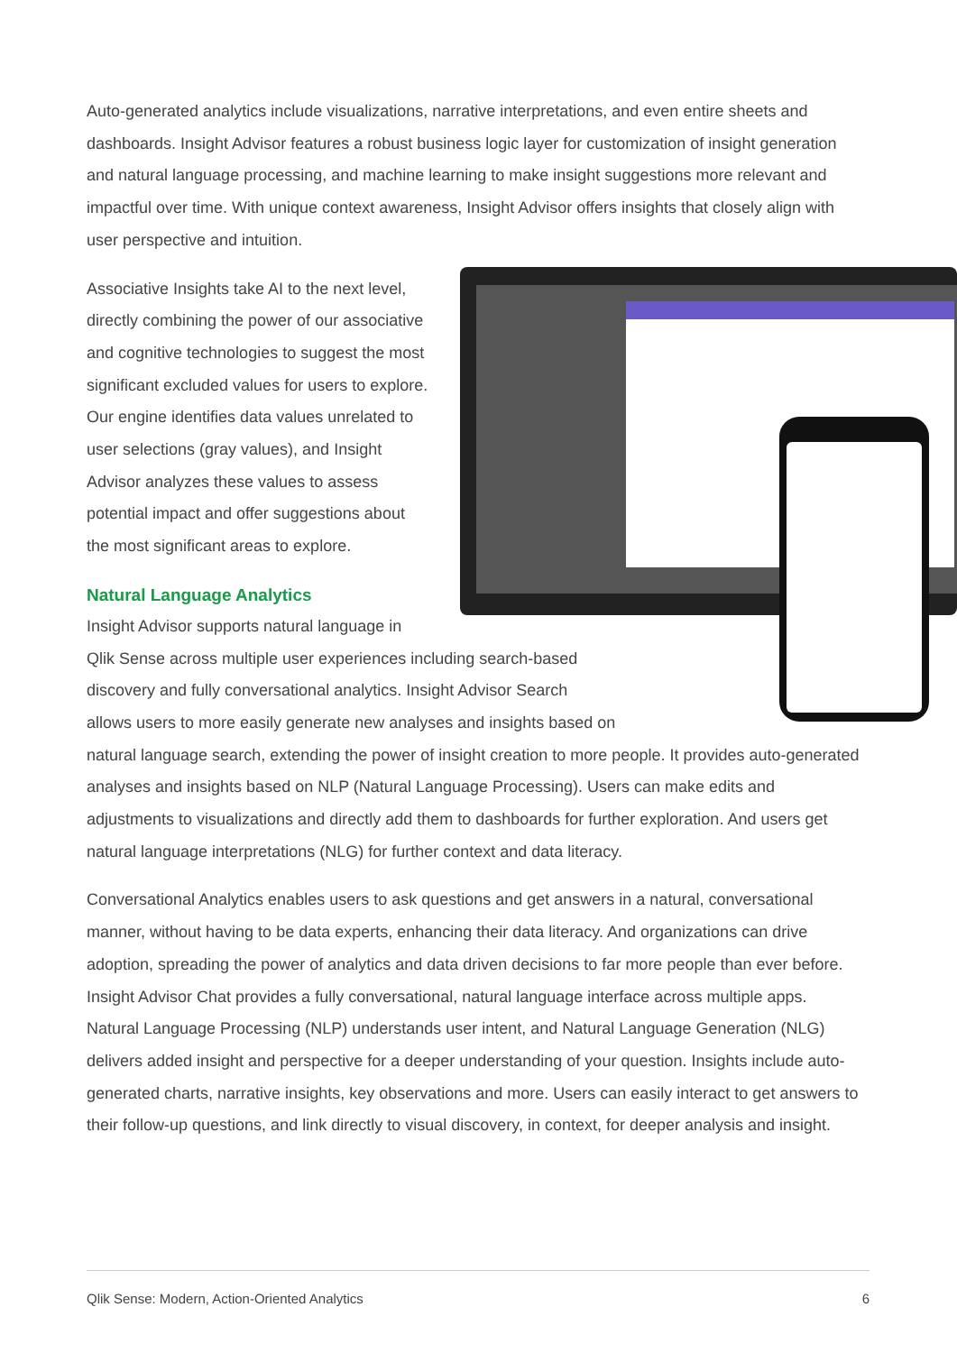Auto-generated analytics include visualizations, narrative interpretations, and even entire sheets and dashboards. Insight Advisor features a robust business logic layer for customization of insight generation and natural language processing, and machine learning to make insight suggestions more relevant and impactful over time. With unique context awareness, Insight Advisor offers insights that closely align with user perspective and intuition.
Associative Insights take AI to the next level, directly combining the power of our associative and cognitive technologies to suggest the most significant excluded values for users to explore. Our engine identifies data values unrelated to user selections (gray values), and Insight Advisor analyzes these values to assess potential impact and offer suggestions about the most significant areas to explore.
Natural Language Analytics
Insight Advisor supports natural language in
Qlik Sense across multiple user experiences including search-based
discovery and fully conversational analytics. Insight Advisor Search
allows users to more easily generate new analyses and insights based on
natural language search, extending the power of insight creation to more people. It provides auto-generated analyses and insights based on NLP (Natural Language Processing). Users can make edits and adjustments to visualizations and directly add them to dashboards for further exploration. And users get natural language interpretations (NLG) for further context and data literacy.
Conversational Analytics enables users to ask questions and get answers in a natural, conversational manner, without having to be data experts, enhancing their data literacy. And organizations can drive adoption, spreading the power of analytics and data driven decisions to far more people than ever before. Insight Advisor Chat provides a fully conversational, natural language interface across multiple apps. Natural Language Processing (NLP) understands user intent, and Natural Language Generation (NLG) delivers added insight and perspective for a deeper understanding of your question. Insights include auto-generated charts, narrative insights, key observations and more. Users can easily interact to get answers to their follow-up questions, and link directly to visual discovery, in context, for deeper analysis and insight.
Qlik Sense: Modern, Action-Oriented Analytics 6